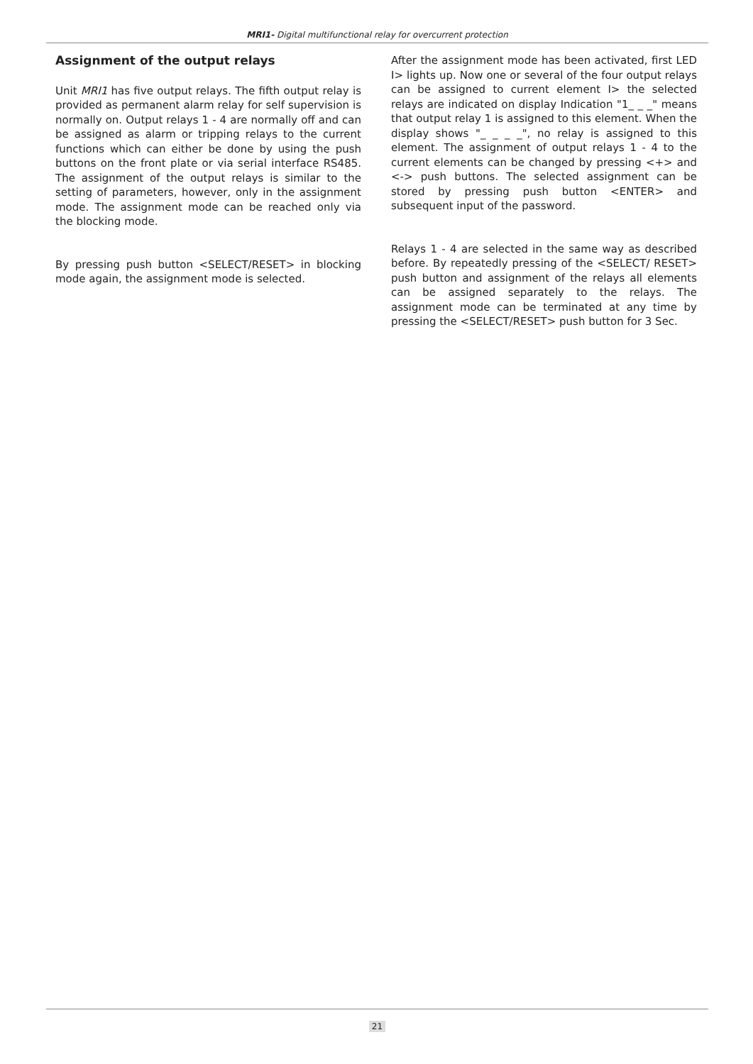MRI1- Digital multifunctional relay for overcurrent protection
Assignment of the output relays
Unit MRI1 has five output relays. The fifth output relay is provided as permanent alarm relay for self supervision is normally on. Output relays 1 - 4 are normally off and can be assigned as alarm or tripping relays to the current functions which can either be done by using the push buttons on the front plate or via serial interface RS485. The assignment of the output relays is similar to the setting of parameters, however, only in the assignment mode. The assignment mode can be reached only via the blocking mode.
By pressing push button <SELECT/RESET> in blocking mode again, the assignment mode is selected.
After the assignment mode has been activated, first LED I> lights up. Now one or several of the four output relays can be assigned to current element I> the selected relays are indicated on display Indication "1_ _ _" means that output relay 1 is assigned to this element. When the display shows "_ _ _ _", no relay is assigned to this element. The assignment of output relays 1 - 4 to the current elements can be changed by pressing <+> and <-> push buttons. The selected assignment can be stored by pressing push button <ENTER> and subsequent input of the password.
Relays 1 - 4 are selected in the same way as described before. By repeatedly pressing of the <SELECT/ RESET> push button and assignment of the relays all elements can be assigned separately to the relays. The assignment mode can be terminated at any time by pressing the <SELECT/RESET> push button for 3 Sec.
21